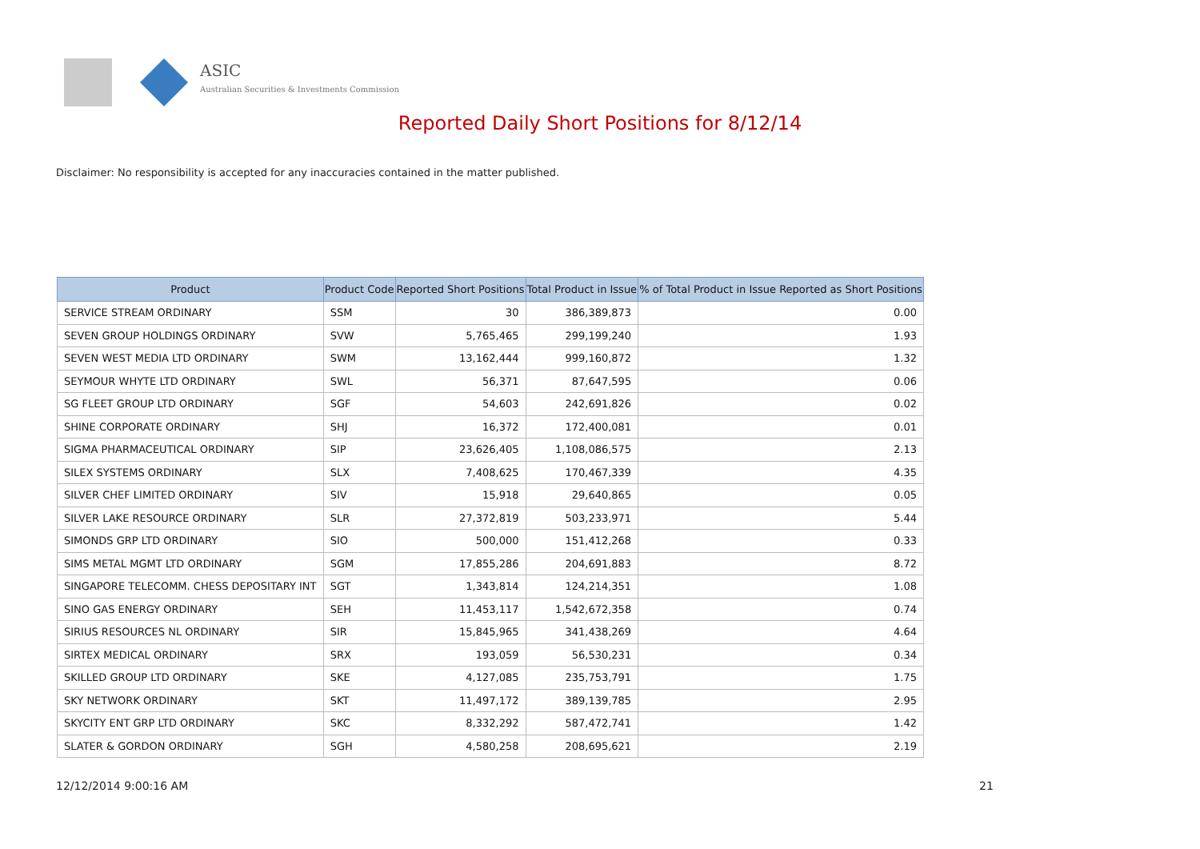ASIC
Australian Securities & Investments Commission
Reported Daily Short Positions for 8/12/14
Disclaimer: No responsibility is accepted for any inaccuracies contained in the matter published.
| Product | Product Code | Reported Short Positions | Total Product in Issue | % of Total Product in Issue Reported as Short Positions |
| --- | --- | --- | --- | --- |
| SERVICE STREAM ORDINARY | SSM | 30 | 386,389,873 | 0.00 |
| SEVEN GROUP HOLDINGS ORDINARY | SVW | 5,765,465 | 299,199,240 | 1.93 |
| SEVEN WEST MEDIA LTD ORDINARY | SWM | 13,162,444 | 999,160,872 | 1.32 |
| SEYMOUR WHYTE LTD ORDINARY | SWL | 56,371 | 87,647,595 | 0.06 |
| SG FLEET GROUP LTD ORDINARY | SGF | 54,603 | 242,691,826 | 0.02 |
| SHINE CORPORATE ORDINARY | SHJ | 16,372 | 172,400,081 | 0.01 |
| SIGMA PHARMACEUTICAL ORDINARY | SIP | 23,626,405 | 1,108,086,575 | 2.13 |
| SILEX SYSTEMS ORDINARY | SLX | 7,408,625 | 170,467,339 | 4.35 |
| SILVER CHEF LIMITED ORDINARY | SIV | 15,918 | 29,640,865 | 0.05 |
| SILVER LAKE RESOURCE ORDINARY | SLR | 27,372,819 | 503,233,971 | 5.44 |
| SIMONDS GRP LTD ORDINARY | SIO | 500,000 | 151,412,268 | 0.33 |
| SIMS METAL MGMT LTD ORDINARY | SGM | 17,855,286 | 204,691,883 | 8.72 |
| SINGAPORE TELECOMM. CHESS DEPOSITARY INT | SGT | 1,343,814 | 124,214,351 | 1.08 |
| SINO GAS ENERGY ORDINARY | SEH | 11,453,117 | 1,542,672,358 | 0.74 |
| SIRIUS RESOURCES NL ORDINARY | SIR | 15,845,965 | 341,438,269 | 4.64 |
| SIRTEX MEDICAL ORDINARY | SRX | 193,059 | 56,530,231 | 0.34 |
| SKILLED GROUP LTD ORDINARY | SKE | 4,127,085 | 235,753,791 | 1.75 |
| SKY NETWORK ORDINARY | SKT | 11,497,172 | 389,139,785 | 2.95 |
| SKYCITY ENT GRP LTD ORDINARY | SKC | 8,332,292 | 587,472,741 | 1.42 |
| SLATER & GORDON ORDINARY | SGH | 4,580,258 | 208,695,621 | 2.19 |
12/12/2014 9:00:16 AM 21